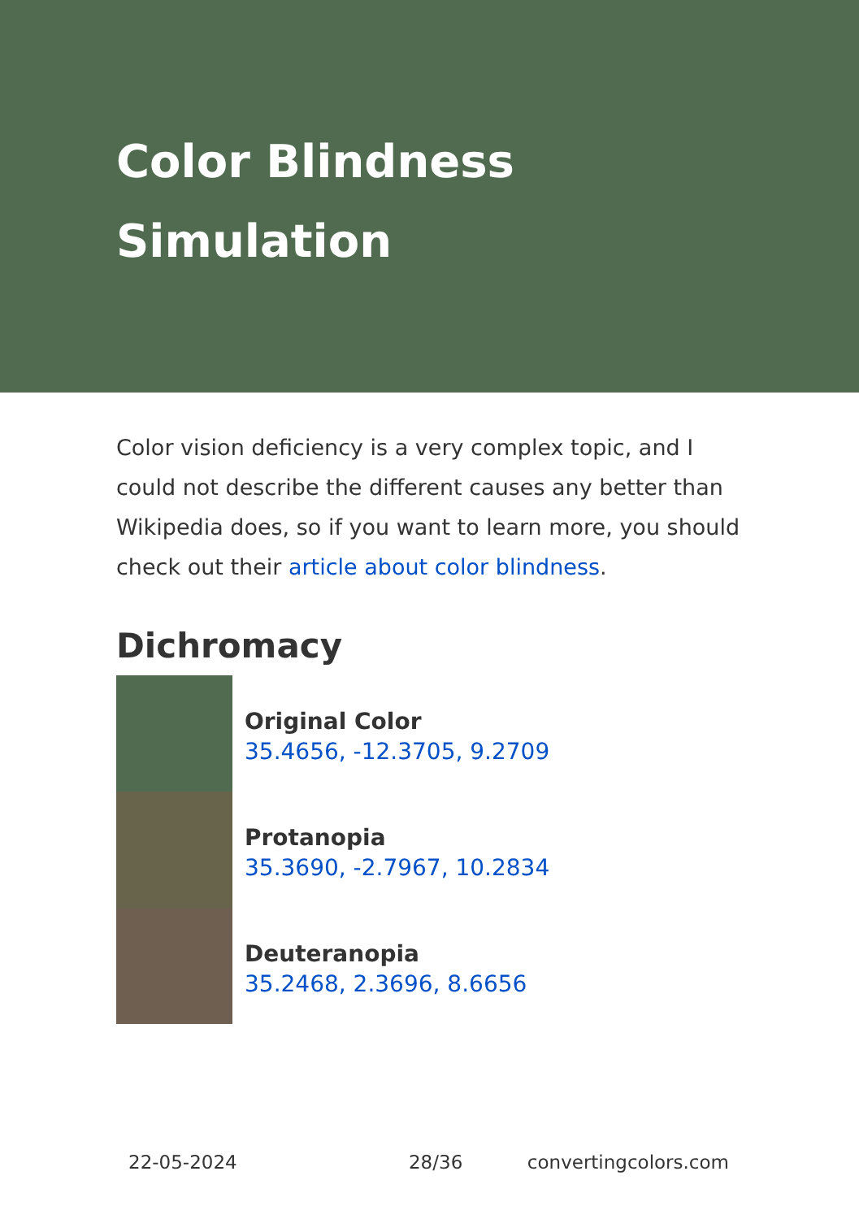Color Blindness
Simulation
Color vision deficiency is a very complex topic, and I could not describe the different causes any better than Wikipedia does, so if you want to learn more, you should check out their article about color blindness.
Dichromacy
Original Color
35.4656, -12.3705, 9.2709
Protanopia
35.3690, -2.7967, 10.2834
Deuteranopia
35.2468, 2.3696, 8.6656
22-05-2024 28/36 convertingcolors.com